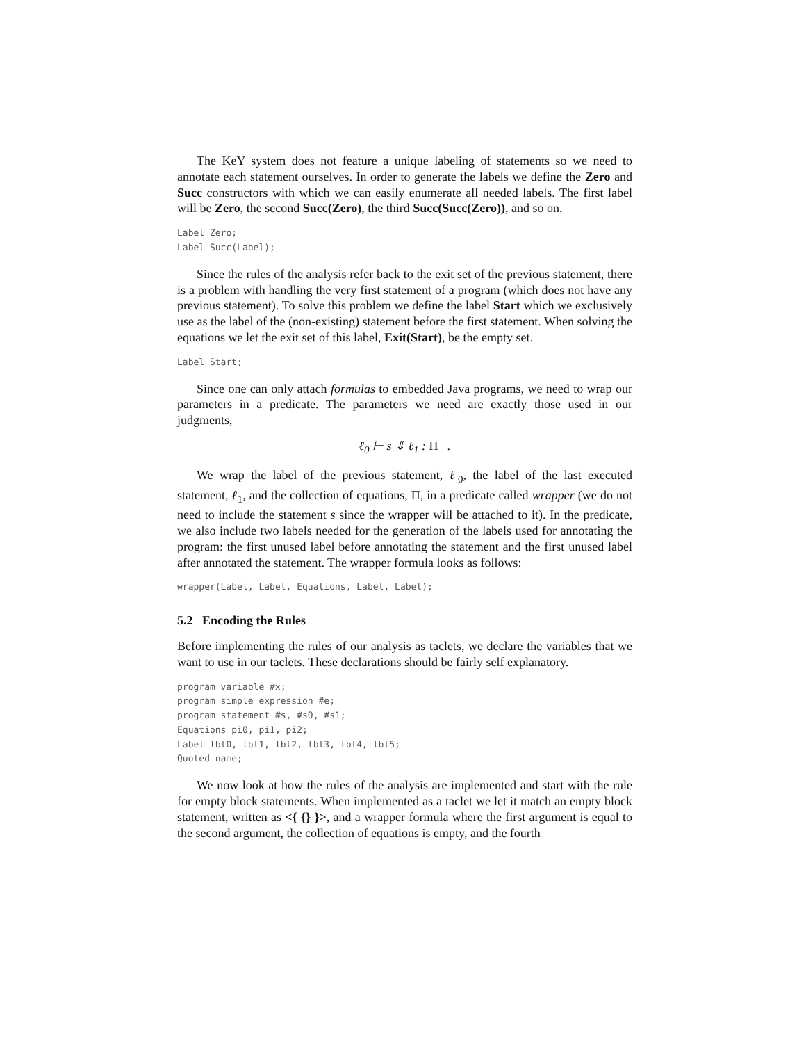The KeY system does not feature a unique labeling of statements so we need to annotate each statement ourselves. In order to generate the labels we define the Zero and Succ constructors with which we can easily enumerate all needed labels. The first label will be Zero, the second Succ(Zero), the third Succ(Succ(Zero)), and so on.
Label Zero;
Label Succ(Label);
Since the rules of the analysis refer back to the exit set of the previous statement, there is a problem with handling the very first statement of a program (which does not have any previous statement). To solve this problem we define the label Start which we exclusively use as the label of the (non-existing) statement before the first statement. When solving the equations we let the exit set of this label, Exit(Start), be the empty set.
Label Start;
Since one can only attach formulas to embedded Java programs, we need to wrap our parameters in a predicate. The parameters we need are exactly those used in our judgments,
ℓ<sub>0</sub> ⊢ s ⇓ ℓ<sub>1</sub> : Π .
We wrap the label of the previous statement, ℓ<sub>0</sub>, the label of the last executed statement, ℓ<sub>1</sub>, and the collection of equations, Π, in a predicate called wrapper (we do not need to include the statement s since the wrapper will be attached to it). In the predicate, we also include two labels needed for the generation of the labels used for annotating the program: the first unused label before annotating the statement and the first unused label after annotated the statement. The wrapper formula looks as follows:
wrapper(Label, Label, Equations, Label, Label);
5.2 Encoding the Rules
Before implementing the rules of our analysis as taclets, we declare the variables that we want to use in our taclets. These declarations should be fairly self explanatory.
program variable #x;
program simple expression #e;
program statement #s, #s0, #s1;
Equations pi0, pi1, pi2;
Label lbl0, lbl1, lbl2, lbl3, lbl4, lbl5;
Quoted name;
We now look at how the rules of the analysis are implemented and start with the rule for empty block statements. When implemented as a taclet we let it match an empty block statement, written as <{ {} }>, and a wrapper formula where the first argument is equal to the second argument, the collection of equations is empty, and the fourth